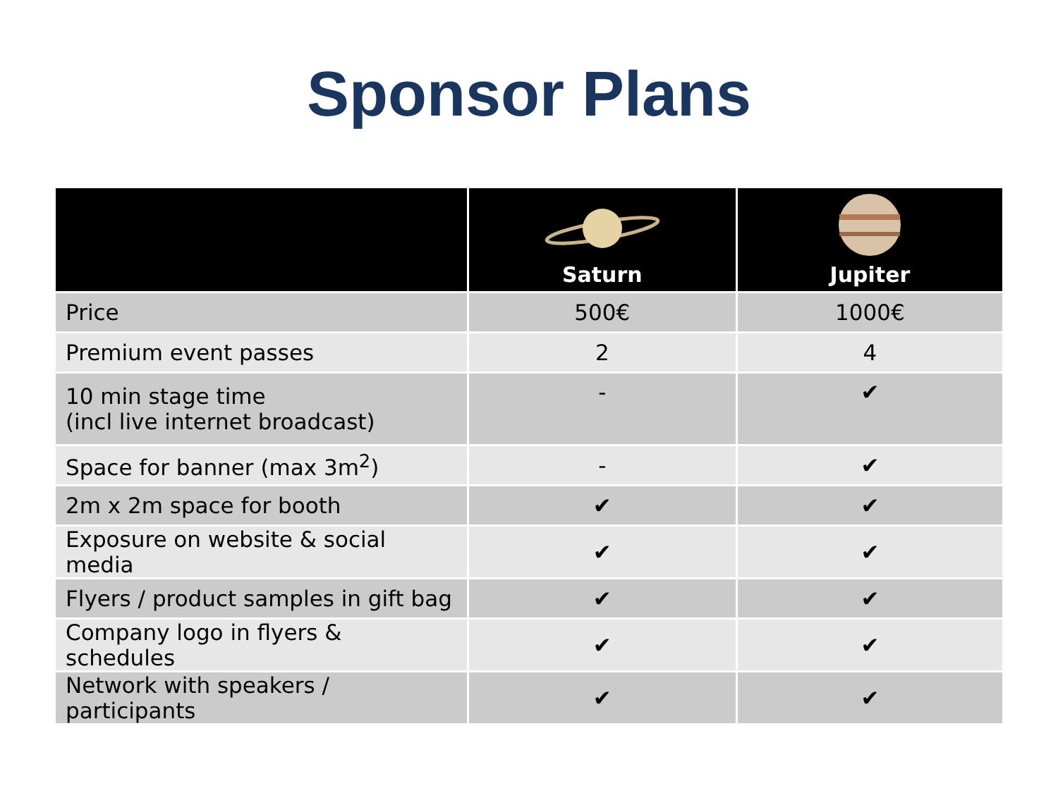Sponsor Plans
| | Saturn | Jupiter |
| --- | --- | --- |
| Price | 500€ | 1000€ |
| Premium event passes | 2 | 4 |
| 10 min stage time (incl live internet broadcast) | - | ✔ |
| Space for banner (max 3m<sup>2</sup>) | - | ✔ |
| 2m x 2m space for booth | ✔ | ✔ |
| Exposure on website & social media | ✔ | ✔ |
| Flyers / product samples in gift bag | ✔ | ✔ |
| Company logo in flyers & schedules | ✔ | ✔ |
| Network with speakers / participants | ✔ | ✔ |